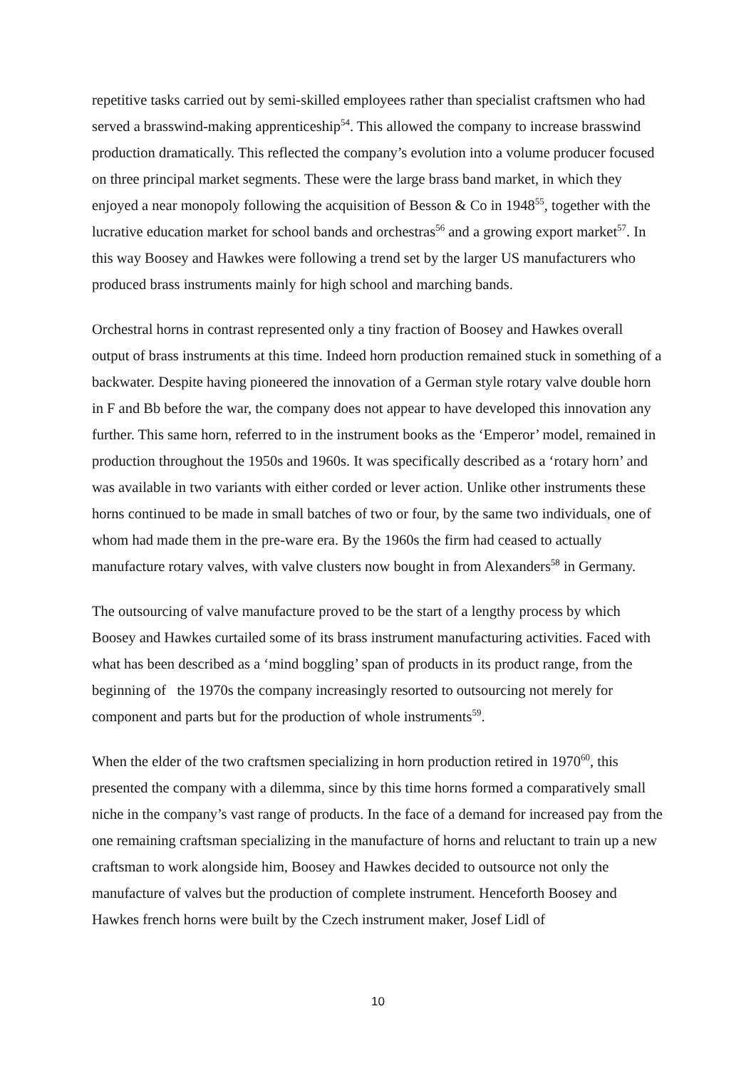repetitive tasks carried out by semi-skilled employees rather than specialist craftsmen who had served a brasswind-making apprenticeship<sup>54</sup>. This allowed the company to increase brasswind production dramatically. This reflected the company’s evolution into a volume producer focused on three principal market segments. These were the large brass band market, in which they enjoyed a near monopoly following the acquisition of Besson & Co in 1948<sup>55</sup>, together with the lucrative education market for school bands and orchestras<sup>56</sup> and a growing export market<sup>57</sup>. In this way Boosey and Hawkes were following a trend set by the larger US manufacturers who produced brass instruments mainly for high school and marching bands.
Orchestral horns in contrast represented only a tiny fraction of Boosey and Hawkes overall output of brass instruments at this time. Indeed horn production remained stuck in something of a backwater. Despite having pioneered the innovation of a German style rotary valve double horn in F and Bb before the war, the company does not appear to have developed this innovation any further. This same horn, referred to in the instrument books as the ‘Emperor’ model, remained in production throughout the 1950s and 1960s. It was specifically described as a ‘rotary horn’ and was available in two variants with either corded or lever action. Unlike other instruments these horns continued to be made in small batches of two or four, by the same two individuals, one of whom had made them in the pre-ware era. By the 1960s the firm had ceased to actually manufacture rotary valves, with valve clusters now bought in from Alexanders<sup>58</sup> in Germany.
The outsourcing of valve manufacture proved to be the start of a lengthy process by which Boosey and Hawkes curtailed some of its brass instrument manufacturing activities. Faced with what has been described as a ‘mind boggling’ span of products in its product range, from the beginning of the 1970s the company increasingly resorted to outsourcing not merely for component and parts but for the production of whole instruments<sup>59</sup>.
When the elder of the two craftsmen specializing in horn production retired in 1970<sup>60</sup>, this presented the company with a dilemma, since by this time horns formed a comparatively small niche in the company’s vast range of products. In the face of a demand for increased pay from the one remaining craftsman specializing in the manufacture of horns and reluctant to train up a new craftsman to work alongside him, Boosey and Hawkes decided to outsource not only the manufacture of valves but the production of complete instrument. Henceforth Boosey and Hawkes french horns were built by the Czech instrument maker, Josef Lidl of
10